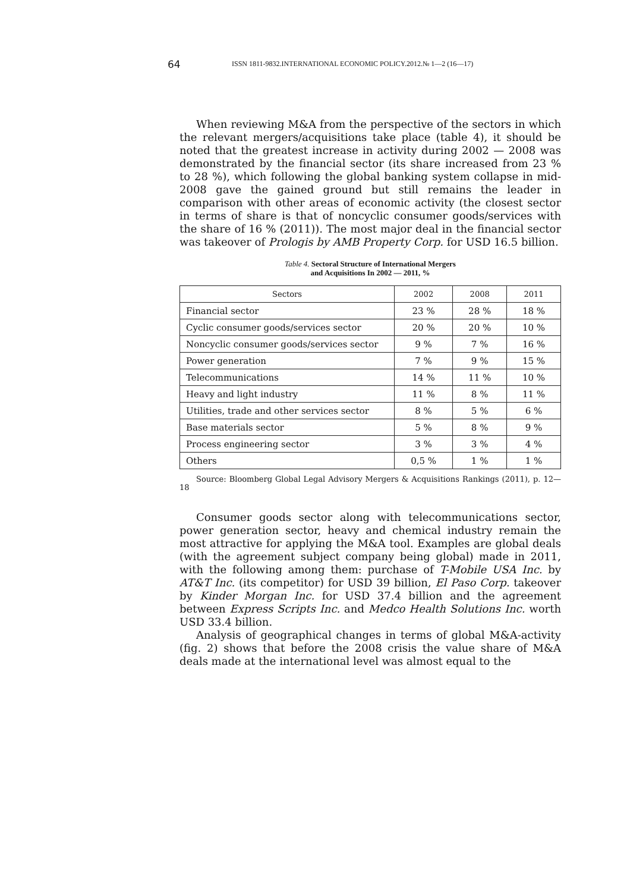64
ISSN 1811-9832.INTERNATIONAL ECONOMIC POLICY.2012.№ 1—2 (16—17)
When reviewing M&A from the perspective of the sectors in which the relevant mergers/acquisitions take place (table 4), it should be noted that the greatest increase in activity during 2002 — 2008 was demonstrated by the financial sector (its share increased from 23 % to 28 %), which following the global banking system collapse in mid-2008 gave the gained ground but still remains the leader in comparison with other areas of economic activity (the closest sector in terms of share is that of noncyclic consumer goods/services with the share of 16 % (2011)). The most major deal in the financial sector was takeover of Prologis by AMB Property Corp. for USD 16.5 billion.
Table 4. Sectoral Structure of International Mergers
and Acquisitions In 2002 — 2011, %
| Sectors | 2002 | 2008 | 2011 |
| --- | --- | --- | --- |
| Financial sector | 23 % | 28 % | 18 % |
| Cyclic consumer goods/services sector | 20 % | 20 % | 10 % |
| Noncyclic consumer goods/services sector | 9 % | 7 % | 16 % |
| Power generation | 7 % | 9 % | 15 % |
| Telecommunications | 14 % | 11 % | 10 % |
| Heavy and light industry | 11 % | 8 % | 11 % |
| Utilities, trade and other services sector | 8 % | 5 % | 6 % |
| Base materials sector | 5 % | 8 % | 9 % |
| Process engineering sector | 3 % | 3 % | 4 % |
| Others | 0,5 % | 1 % | 1 % |
Source: Bloomberg Global Legal Advisory Mergers & Acquisitions Rankings (2011), p. 12—18
Consumer goods sector along with telecommunications sector, power generation sector, heavy and chemical industry remain the most attractive for applying the M&A tool. Examples are global deals (with the agreement subject company being global) made in 2011, with the following among them: purchase of T-Mobile USA Inc. by AT&T Inc. (its competitor) for USD 39 billion, El Paso Corp. takeover by Kinder Morgan Inc. for USD 37.4 billion and the agreement between Express Scripts Inc. and Medco Health Solutions Inc. worth USD 33.4 billion.
Analysis of geographical changes in terms of global M&A-activity (fig. 2) shows that before the 2008 crisis the value share of M&A deals made at the international level was almost equal to the